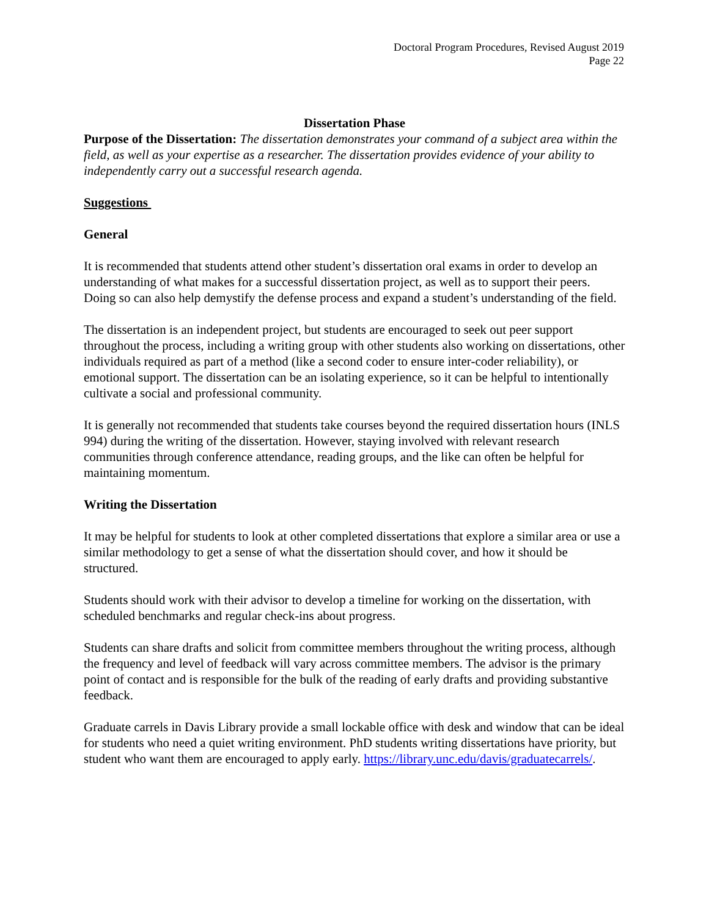Doctoral Program Procedures, Revised August 2019
Page 22
Dissertation Phase
Purpose of the Dissertation: The dissertation demonstrates your command of a subject area within the field, as well as your expertise as a researcher. The dissertation provides evidence of your ability to independently carry out a successful research agenda.
Suggestions
General
It is recommended that students attend other student’s dissertation oral exams in order to develop an understanding of what makes for a successful dissertation project, as well as to support their peers. Doing so can also help demystify the defense process and expand a student’s understanding of the field.
The dissertation is an independent project, but students are encouraged to seek out peer support throughout the process, including a writing group with other students also working on dissertations, other individuals required as part of a method (like a second coder to ensure inter-coder reliability), or emotional support. The dissertation can be an isolating experience, so it can be helpful to intentionally cultivate a social and professional community.
It is generally not recommended that students take courses beyond the required dissertation hours (INLS 994) during the writing of the dissertation. However, staying involved with relevant research communities through conference attendance, reading groups, and the like can often be helpful for maintaining momentum.
Writing the Dissertation
It may be helpful for students to look at other completed dissertations that explore a similar area or use a similar methodology to get a sense of what the dissertation should cover, and how it should be structured.
Students should work with their advisor to develop a timeline for working on the dissertation, with scheduled benchmarks and regular check-ins about progress.
Students can share drafts and solicit from committee members throughout the writing process, although the frequency and level of feedback will vary across committee members. The advisor is the primary point of contact and is responsible for the bulk of the reading of early drafts and providing substantive feedback.
Graduate carrels in Davis Library provide a small lockable office with desk and window that can be ideal for students who need a quiet writing environment. PhD students writing dissertations have priority, but student who want them are encouraged to apply early. https://library.unc.edu/davis/graduatecarrels/.